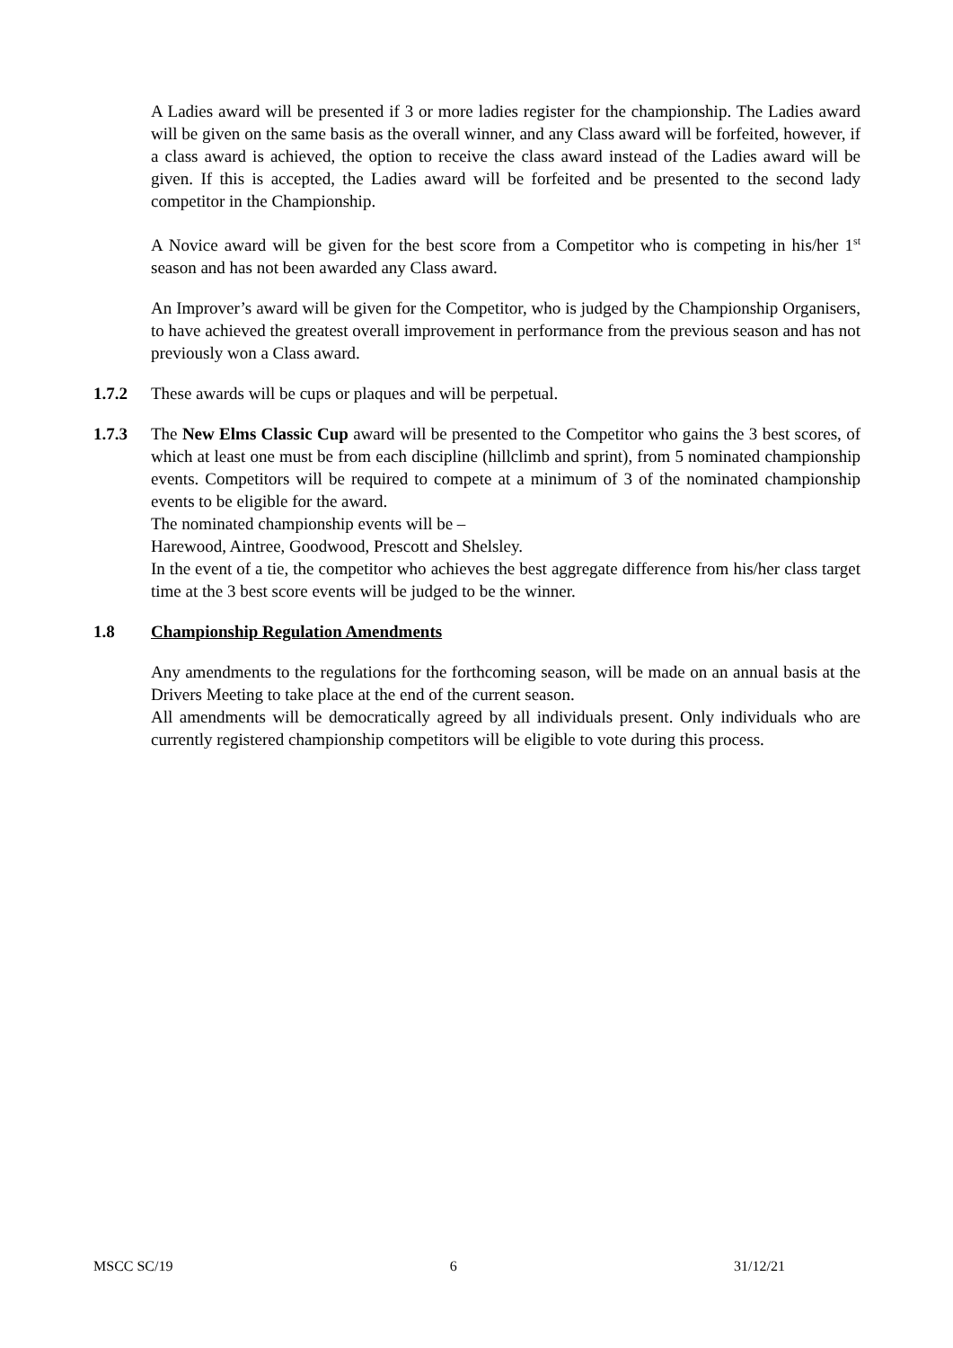A Ladies award will be presented if 3 or more ladies register for the championship. The Ladies award will be given on the same basis as the overall winner, and any Class award will be forfeited, however, if a class award is achieved, the option to receive the class award instead of the Ladies award will be given. If this is accepted, the Ladies award will be forfeited and be presented to the second lady competitor in the Championship.
A Novice award will be given for the best score from a Competitor who is competing in his/her 1<sup>st</sup> season and has not been awarded any Class award.
An Improver’s award will be given for the Competitor, who is judged by the Championship Organisers, to have achieved the greatest overall improvement in performance from the previous season and has not previously won a Class award.
1.7.2 These awards will be cups or plaques and will be perpetual.
1.7.3 The New Elms Classic Cup award will be presented to the Competitor who gains the 3 best scores, of which at least one must be from each discipline (hillclimb and sprint), from 5 nominated championship events. Competitors will be required to compete at a minimum of 3 of the nominated championship events to be eligible for the award.
The nominated championship events will be –
Harewood, Aintree, Goodwood, Prescott and Shelsley.
In the event of a tie, the competitor who achieves the best aggregate difference from his/her class target time at the 3 best score events will be judged to be the winner.
1.8 Championship Regulation Amendments
Any amendments to the regulations for the forthcoming season, will be made on an annual basis at the Drivers Meeting to take place at the end of the current season.
All amendments will be democratically agreed by all individuals present. Only individuals who are currently registered championship competitors will be eligible to vote during this process.
MSCC SC/19 6 31/12/21